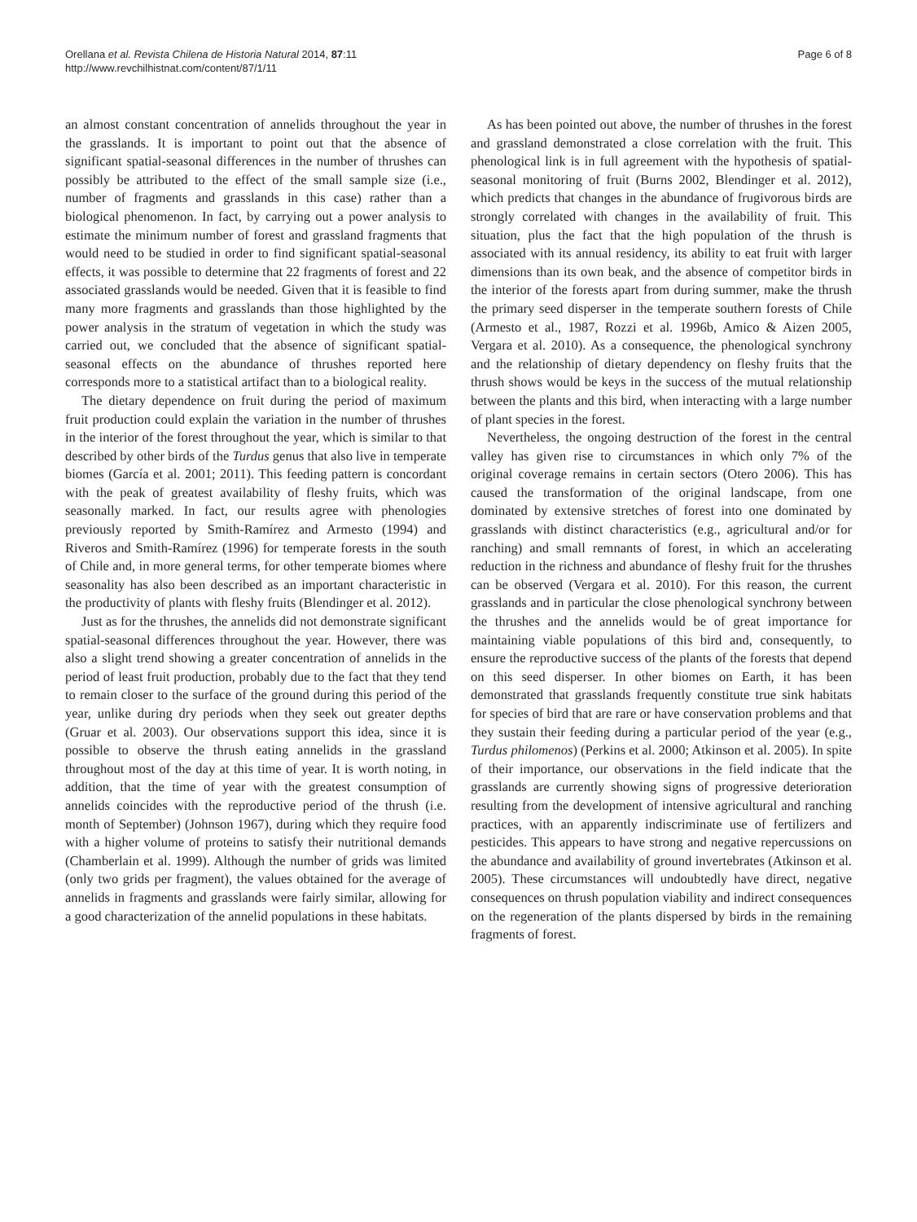Orellana et al. Revista Chilena de Historia Natural 2014, 87:11
http://www.revchilhistnat.com/content/87/1/11
Page 6 of 8
an almost constant concentration of annelids throughout the year in the grasslands. It is important to point out that the absence of significant spatial-seasonal differences in the number of thrushes can possibly be attributed to the effect of the small sample size (i.e., number of fragments and grasslands in this case) rather than a biological phenomenon. In fact, by carrying out a power analysis to estimate the minimum number of forest and grassland fragments that would need to be studied in order to find significant spatial-seasonal effects, it was possible to determine that 22 fragments of forest and 22 associated grasslands would be needed. Given that it is feasible to find many more fragments and grasslands than those highlighted by the power analysis in the stratum of vegetation in which the study was carried out, we concluded that the absence of significant spatial-seasonal effects on the abundance of thrushes reported here corresponds more to a statistical artifact than to a biological reality.
The dietary dependence on fruit during the period of maximum fruit production could explain the variation in the number of thrushes in the interior of the forest throughout the year, which is similar to that described by other birds of the Turdus genus that also live in temperate biomes (García et al. 2001; 2011). This feeding pattern is concordant with the peak of greatest availability of fleshy fruits, which was seasonally marked. In fact, our results agree with phenologies previously reported by Smith-Ramírez and Armesto (1994) and Riveros and Smith-Ramírez (1996) for temperate forests in the south of Chile and, in more general terms, for other temperate biomes where seasonality has also been described as an important characteristic in the productivity of plants with fleshy fruits (Blendinger et al. 2012).
Just as for the thrushes, the annelids did not demonstrate significant spatial-seasonal differences throughout the year. However, there was also a slight trend showing a greater concentration of annelids in the period of least fruit production, probably due to the fact that they tend to remain closer to the surface of the ground during this period of the year, unlike during dry periods when they seek out greater depths (Gruar et al. 2003). Our observations support this idea, since it is possible to observe the thrush eating annelids in the grassland throughout most of the day at this time of year. It is worth noting, in addition, that the time of year with the greatest consumption of annelids coincides with the reproductive period of the thrush (i.e. month of September) (Johnson 1967), during which they require food with a higher volume of proteins to satisfy their nutritional demands (Chamberlain et al. 1999). Although the number of grids was limited (only two grids per fragment), the values obtained for the average of annelids in fragments and grasslands were fairly similar, allowing for a good characterization of the annelid populations in these habitats.
As has been pointed out above, the number of thrushes in the forest and grassland demonstrated a close correlation with the fruit. This phenological link is in full agreement with the hypothesis of spatial-seasonal monitoring of fruit (Burns 2002, Blendinger et al. 2012), which predicts that changes in the abundance of frugivorous birds are strongly correlated with changes in the availability of fruit. This situation, plus the fact that the high population of the thrush is associated with its annual residency, its ability to eat fruit with larger dimensions than its own beak, and the absence of competitor birds in the interior of the forests apart from during summer, make the thrush the primary seed disperser in the temperate southern forests of Chile (Armesto et al., 1987, Rozzi et al. 1996b, Amico & Aizen 2005, Vergara et al. 2010). As a consequence, the phenological synchrony and the relationship of dietary dependency on fleshy fruits that the thrush shows would be keys in the success of the mutual relationship between the plants and this bird, when interacting with a large number of plant species in the forest.
Nevertheless, the ongoing destruction of the forest in the central valley has given rise to circumstances in which only 7% of the original coverage remains in certain sectors (Otero 2006). This has caused the transformation of the original landscape, from one dominated by extensive stretches of forest into one dominated by grasslands with distinct characteristics (e.g., agricultural and/or for ranching) and small remnants of forest, in which an accelerating reduction in the richness and abundance of fleshy fruit for the thrushes can be observed (Vergara et al. 2010). For this reason, the current grasslands and in particular the close phenological synchrony between the thrushes and the annelids would be of great importance for maintaining viable populations of this bird and, consequently, to ensure the reproductive success of the plants of the forests that depend on this seed disperser. In other biomes on Earth, it has been demonstrated that grasslands frequently constitute true sink habitats for species of bird that are rare or have conservation problems and that they sustain their feeding during a particular period of the year (e.g., Turdus philomenos) (Perkins et al. 2000; Atkinson et al. 2005). In spite of their importance, our observations in the field indicate that the grasslands are currently showing signs of progressive deterioration resulting from the development of intensive agricultural and ranching practices, with an apparently indiscriminate use of fertilizers and pesticides. This appears to have strong and negative repercussions on the abundance and availability of ground invertebrates (Atkinson et al. 2005). These circumstances will undoubtedly have direct, negative consequences on thrush population viability and indirect consequences on the regeneration of the plants dispersed by birds in the remaining fragments of forest.